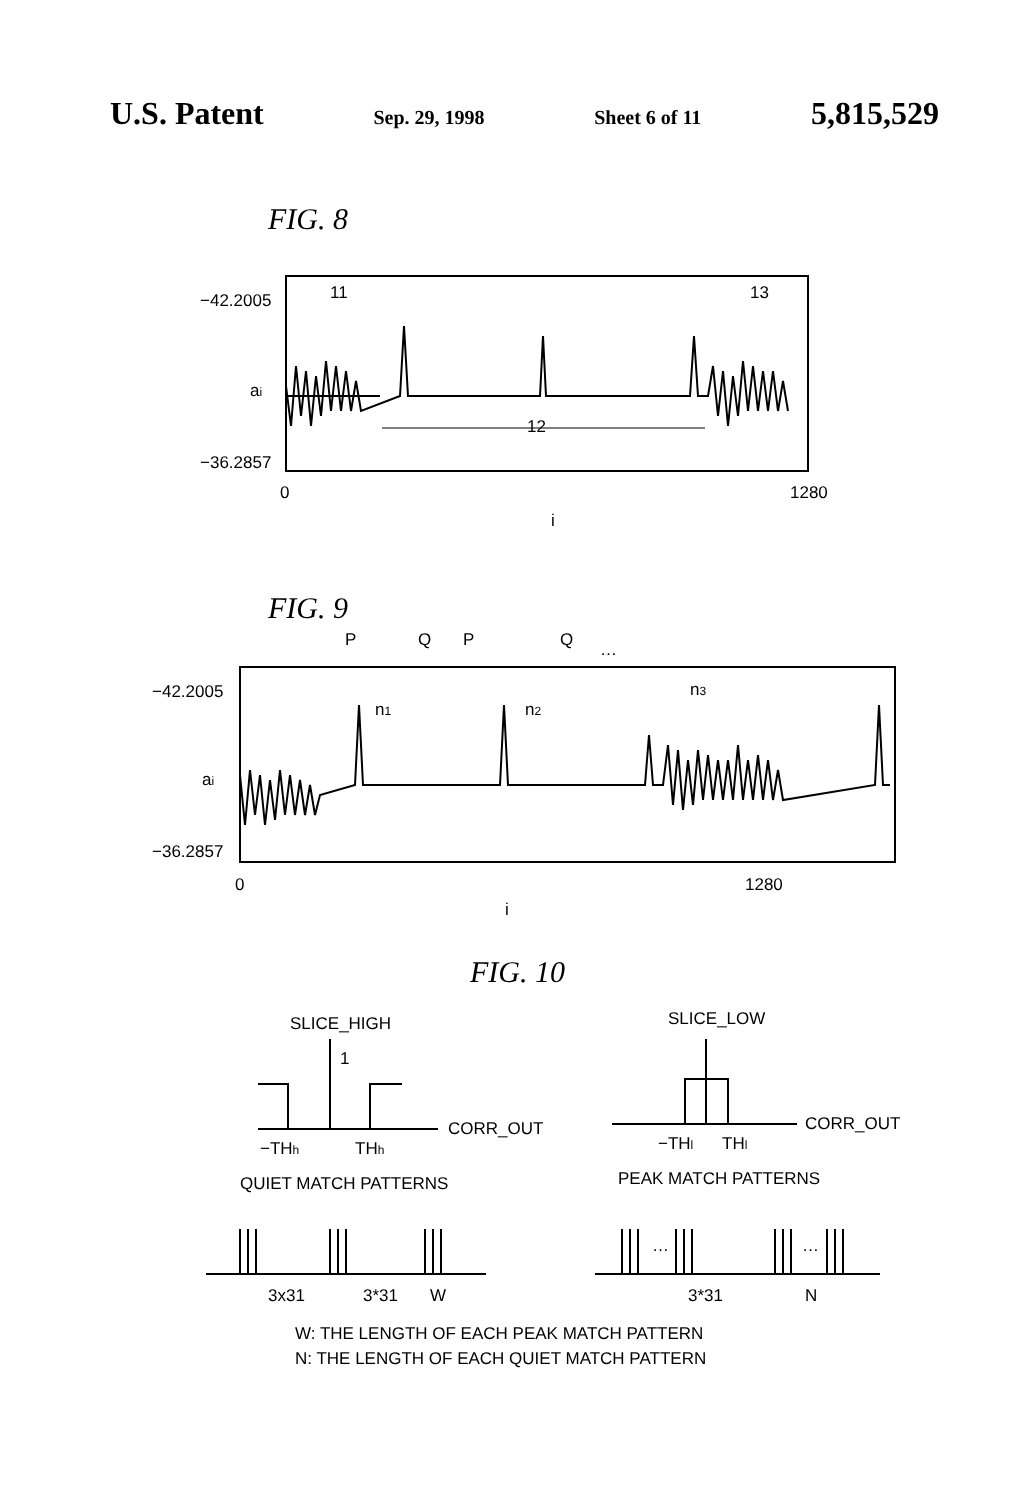U.S. Patent Sep. 29, 1998 Sheet 6 of 11 5,815,529
FIG. 8
−42.2005
−36.2857
ai
11
12
13
0
1280
i
FIG. 9
P
Q
P
Q
…
−42.2005
−36.2857
ai
n1
n2
n3
0
1280
i
FIG. 10
SLICE_HIGH
1
CORR_OUT
−THh
THh
QUIET MATCH PATTERNS
SLICE_LOW
CORR_OUT
−THl
THl
PEAK MATCH PATTERNS
3x31
3*31
W
…
…
3*31
N
W: THE LENGTH OF EACH PEAK MATCH PATTERN
N: THE LENGTH OF EACH QUIET MATCH PATTERN